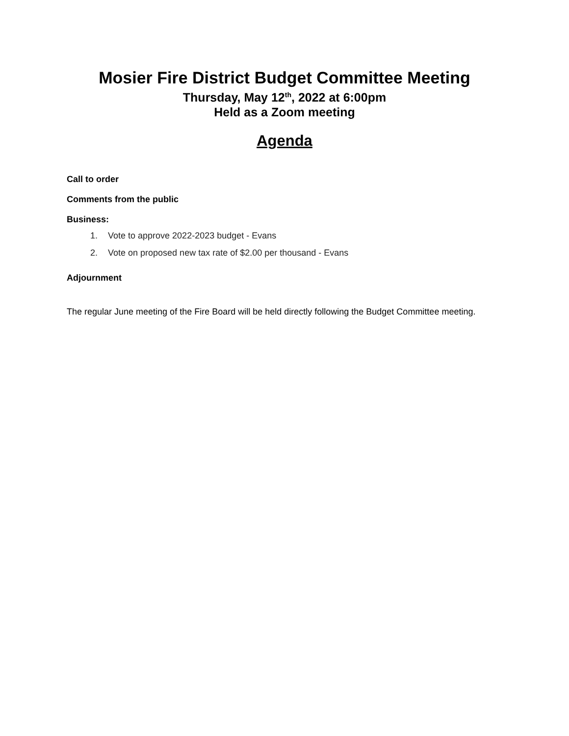Mosier Fire District Budget Committee Meeting
Thursday, May 12<sup>th</sup>, 2022 at 6:00pm
Held as a Zoom meeting
Agenda
Call to order
Comments from the public
Business:
1. Vote to approve 2022-2023 budget - Evans
2. Vote on proposed new tax rate of $2.00 per thousand - Evans
Adjournment
The regular June meeting of the Fire Board will be held directly following the Budget Committee meeting.